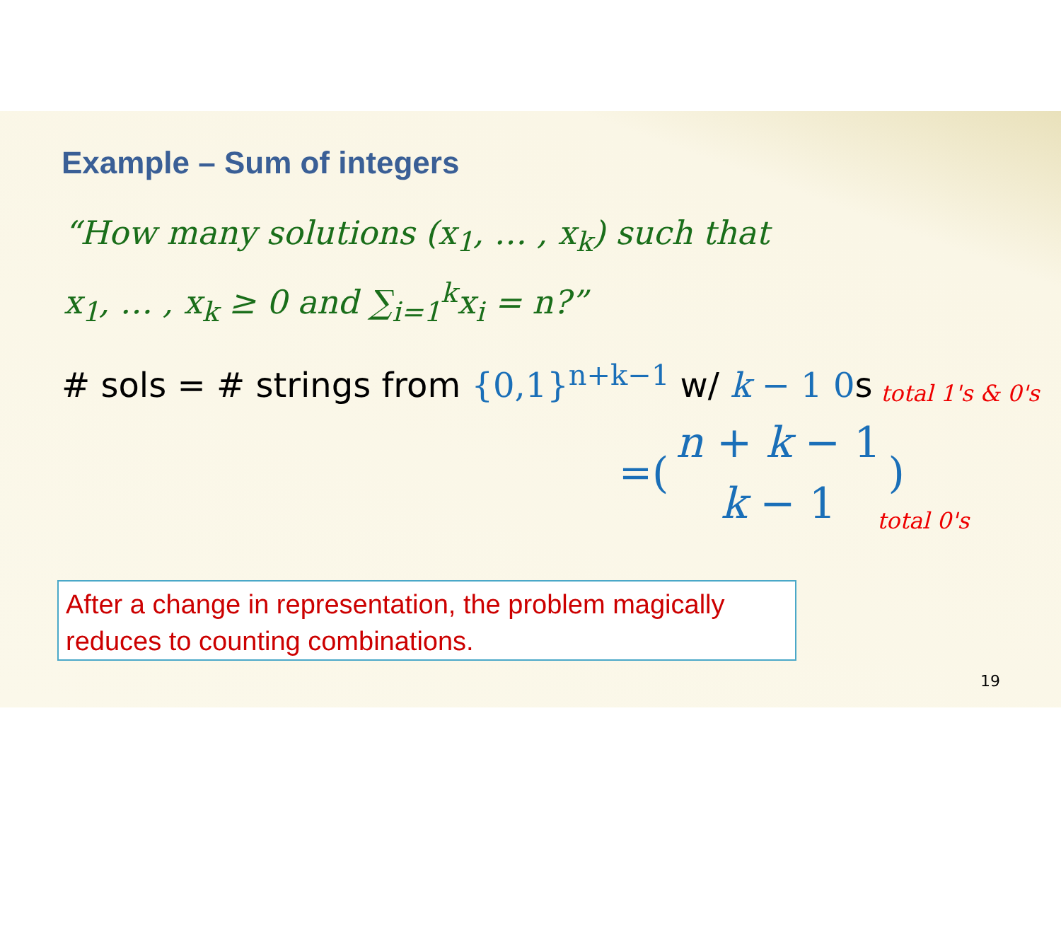Example – Sum of integers
“How many solutions (x<sub>1</sub>, … , x<sub>k</sub>) such that
x<sub>1</sub>, … , x<sub>k</sub> ≥ 0 and ∑<sub>i=1</sub><sup>k</sup>x<sub>i</sub> = n?”
# sols = # strings from {0,1}<sup>n+k−1</sup> w/ k − 1 0s
= (n + k − 1
k − 1)
total 1's & 0's
total 0's
After a change in representation, the problem magically reduces to counting combinations.
19